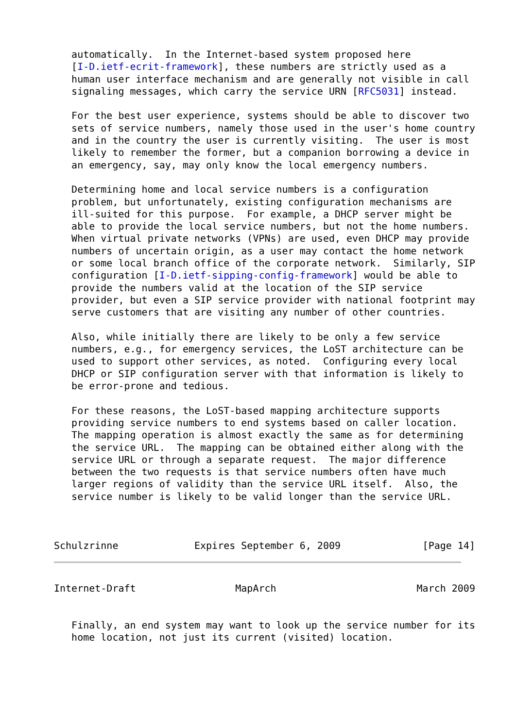automatically.  In the Internet-based system proposed here
   [I-D.ietf-ecrit-framework], these numbers are strictly used as a
   human user interface mechanism and are generally not visible in call
   signaling messages, which carry the service URN [RFC5031] instead.

   For the best user experience, systems should be able to discover two
   sets of service numbers, namely those used in the user's home country
   and in the country the user is currently visiting.  The user is most
   likely to remember the former, but a companion borrowing a device in
   an emergency, say, may only know the local emergency numbers.

   Determining home and local service numbers is a configuration
   problem, but unfortunately, existing configuration mechanisms are
   ill-suited for this purpose.  For example, a DHCP server might be
   able to provide the local service numbers, but not the home numbers.
   When virtual private networks (VPNs) are used, even DHCP may provide
   numbers of uncertain origin, as a user may contact the home network
   or some local branch office of the corporate network.  Similarly, SIP
   configuration [I-D.ietf-sipping-config-framework] would be able to
   provide the numbers valid at the location of the SIP service
   provider, but even a SIP service provider with national footprint may
   serve customers that are visiting any number of other countries.

   Also, while initially there are likely to be only a few service
   numbers, e.g., for emergency services, the LoST architecture can be
   used to support other services, as noted.  Configuring every local
   DHCP or SIP configuration server with that information is likely to
   be error-prone and tedious.

   For these reasons, the LoST-based mapping architecture supports
   providing service numbers to end systems based on caller location.
   The mapping operation is almost exactly the same as for determining
   the service URL.  The mapping can be obtained either along with the
   service URL or through a separate request.  The major difference
   between the two requests is that service numbers often have much
   larger regions of validity than the service URL itself.  Also, the
   service number is likely to be valid longer than the service URL.



Schulzrinne             Expires September 6, 2009              [Page 14]
Internet-Draft                 MapArch                        March 2009


   Finally, an end system may want to look up the service number for its
   home location, not just its current (visited) location.